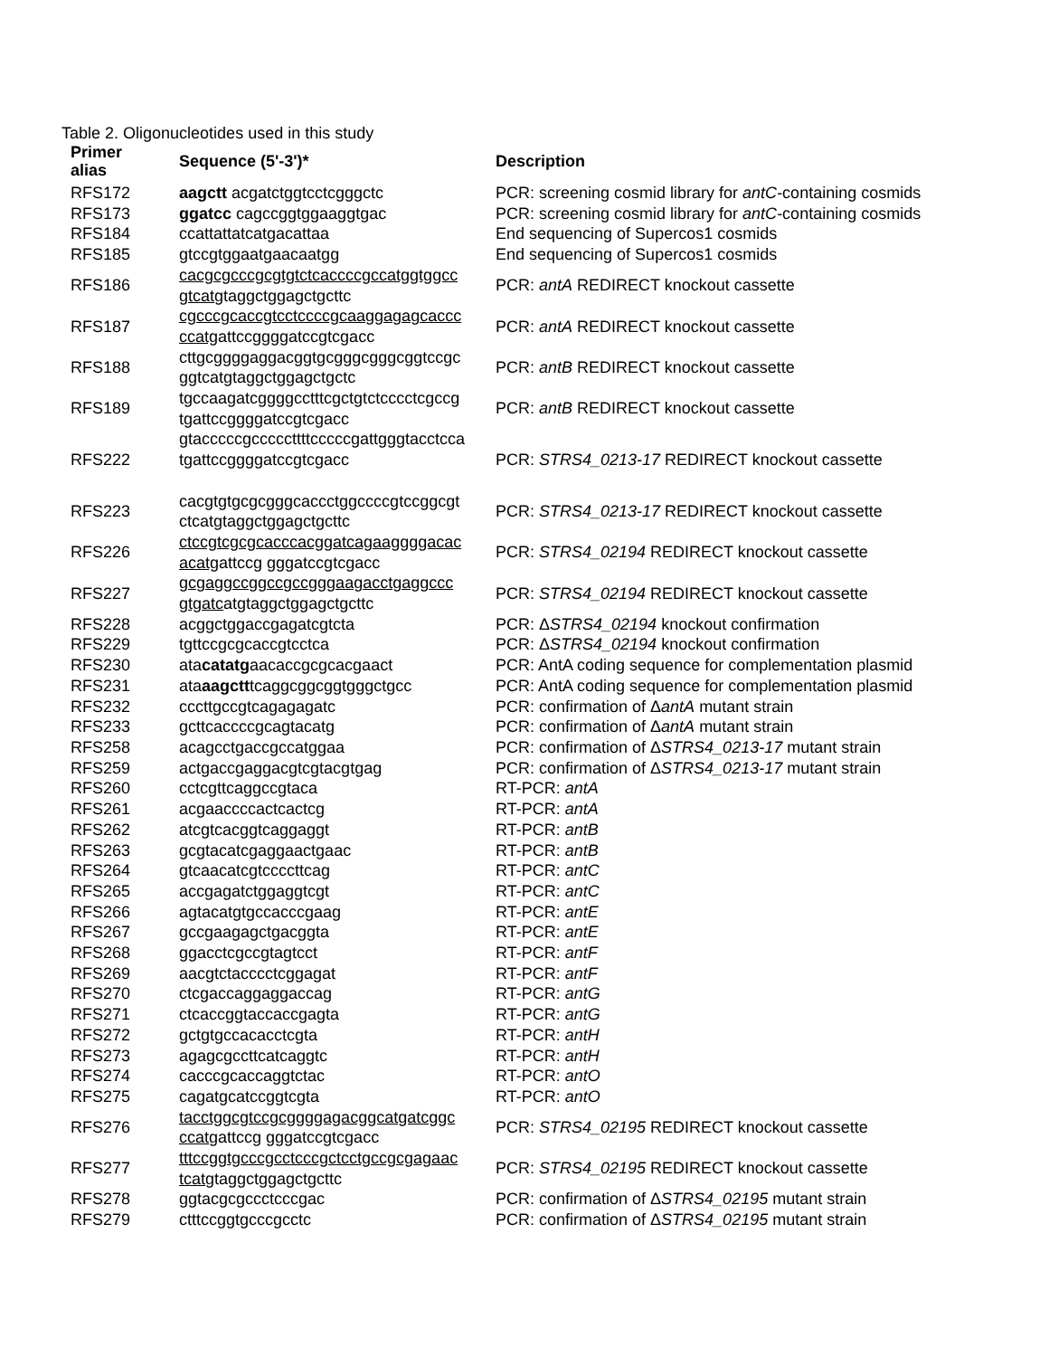Table 2. Oligonucleotides used in this study
| Primer alias | Sequence (5'-3')* | Description |
| --- | --- | --- |
| RFS172 | aagctt acgatctggtcctcgggctc | PCR: screening cosmid library for antC -containing cosmids |
| RFS173 | ggatcc cagccggtggaaggtgac | PCR: screening cosmid library for antC -containing cosmids |
| RFS184 | ccattattatcatgacattaa | End sequencing of Supercos1 cosmids |
| RFS185 | gtccgtggaatgaacaatgg | End sequencing of Supercos1 cosmids |
| RFS186 | cacgcgcccgcgtgtctcaccccgccatggtggcc gtcat gtaggctggagctgcttc | PCR: antA REDIRECT knockout cassette |
| RFS187 | cgcccgcaccgtcctccccgcaaggagagcaccc ccatg attccggggatccgtcgacc | PCR: antA REDIRECT knockout cassette |
| RFS188 | cttgcggggaggacggtgcgggcgggcggtccgc ggtcatgtaggctggagctgctc | PCR: antB REDIRECT knockout cassette |
| RFS189 | tgccaagatcggggcctttcgctgtctcccctcgccg tgattccggggatccgtcgacc | PCR: antB REDIRECT knockout cassette |
| RFS222 | gtacccccgcccccttttcccccgattgggtacctcca tgattccggggatccgtcgacc | PCR: STRS4_0213-17 REDIRECT knockout cassette |
| RFS223 | cacgtgtgcgcgggcaccctggccccgtccggcgt ctcatgtaggctggagctgcttc | PCR: STRS4_0213-17 REDIRECT knockout cassette |
| RFS226 | ctccgtcgcgcacccacggatcagaaggggacac acatg attccg gggatccgtcgacc | PCR: STRS4_02194 REDIRECT knockout cassette |
| RFS227 | gcgaggccggccgccgggaagacctgaggccc gtgatc atgtaggctggagctgcttc | PCR: STRS4_02194 REDIRECT knockout cassette |
| RFS228 | acggctggaccgagatcgtcta | PCR: Δ STRS4_02194 knockout confirmation |
| RFS229 | tgttccgcgcaccgtcctca | PCR: Δ STRS4_02194 knockout confirmation |
| RFS230 | ata catatg aacaccgcgcacgaact | PCR: AntA coding sequence for complementation plasmid |
| RFS231 | ata aagctt tcaggcggcggtgggctgcc | PCR: AntA coding sequence for complementation plasmid |
| RFS232 | cccttgccgtcagagagatc | PCR: confirmation of Δ antA mutant strain |
| RFS233 | gcttcaccccgcagtacatg | PCR: confirmation of Δ antA mutant strain |
| RFS258 | acagcctgaccgccatggaa | PCR: confirmation of Δ STRS4_0213-17 mutant strain |
| RFS259 | actgaccgaggacgtcgtacgtgag | PCR: confirmation of Δ STRS4_0213-17 mutant strain |
| RFS260 | cctcgttcaggccgtaca | RT-PCR: antA |
| RFS261 | acgaaccccactcactcg | RT-PCR: antA |
| RFS262 | atcgtcacggtcaggaggt | RT-PCR: antB |
| RFS263 | gcgtacatcgaggaactgaac | RT-PCR: antB |
| RFS264 | gtcaacatcgtccccttcag | RT-PCR: antC |
| RFS265 | accgagatctggaggtcgt | RT-PCR: antC |
| RFS266 | agtacatgtgccacccgaag | RT-PCR: antE |
| RFS267 | gccgaagagctgacggta | RT-PCR: antE |
| RFS268 | ggacctcgccgtagtcct | RT-PCR: antF |
| RFS269 | aacgtctacccctcggagat | RT-PCR: antF |
| RFS270 | ctcgaccaggaggaccag | RT-PCR: antG |
| RFS271 | ctcaccggtaccaccgagta | RT-PCR: antG |
| RFS272 | gctgtgccacacctcgta | RT-PCR: antH |
| RFS273 | agagcgccttcatcaggtc | RT-PCR: antH |
| RFS274 | cacccgcaccaggtctac | RT-PCR: antO |
| RFS275 | cagatgcatccggtcgta | RT-PCR: antO |
| RFS276 | tacctggcgtccgcggggagacggcatgatcggc ccatg attccg gggatccgtcgacc | PCR: STRS4_02195 REDIRECT knockout cassette |
| RFS277 | tttccggtgcccgcctcccgctcctgccgcgagaac tcat gtaggctggagctgcttc | PCR: STRS4_02195 REDIRECT knockout cassette |
| RFS278 | ggtacgcgccctcccgac | PCR: confirmation of Δ STRS4_02195 mutant strain |
| RFS279 | ctttccggtgcccgcctc | PCR: confirmation of Δ STRS4_02195 mutant strain |